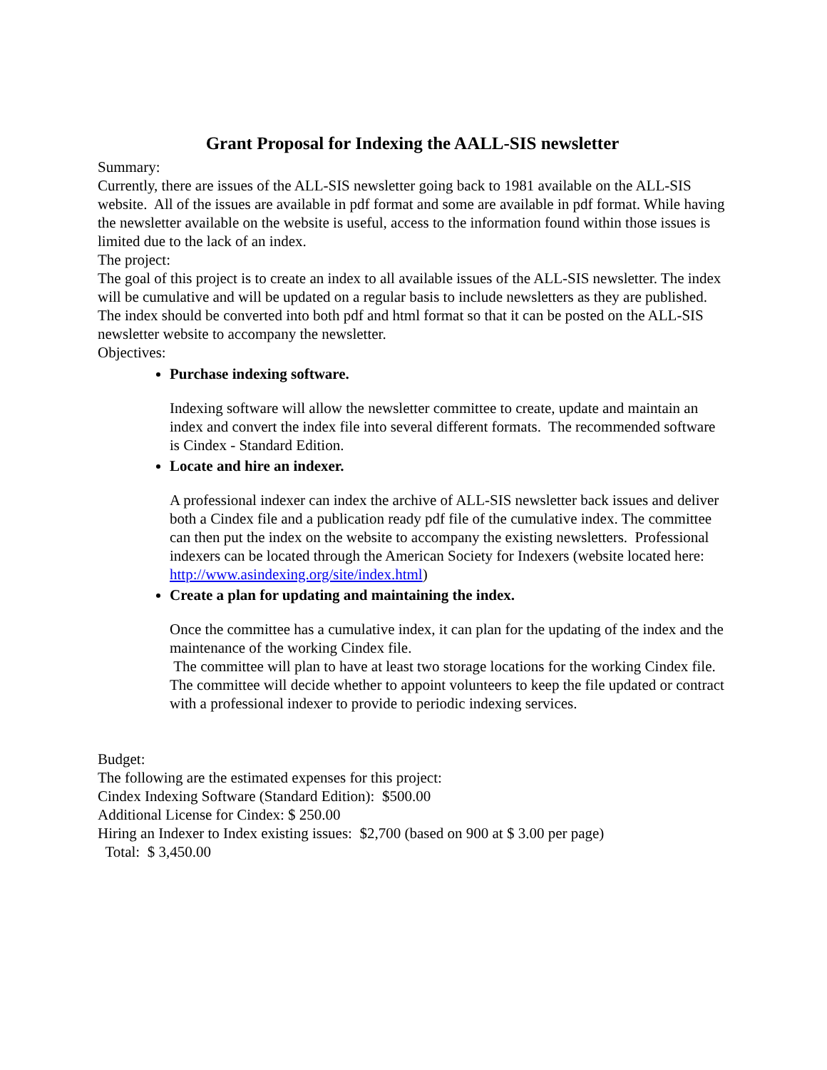Grant Proposal for Indexing the AALL-SIS newsletter
Summary:
Currently, there are issues of the ALL-SIS newsletter going back to 1981 available on the ALL-SIS website. All of the issues are available in pdf format and some are available in pdf format. While having the newsletter available on the website is useful, access to the information found within those issues is limited due to the lack of an index.
The project:
The goal of this project is to create an index to all available issues of the ALL-SIS newsletter. The index will be cumulative and will be updated on a regular basis to include newsletters as they are published. The index should be converted into both pdf and html format so that it can be posted on the ALL-SIS newsletter website to accompany the newsletter.
Objectives:
Purchase indexing software.
Indexing software will allow the newsletter committee to create, update and maintain an index and convert the index file into several different formats. The recommended software is Cindex - Standard Edition.
Locate and hire an indexer.
A professional indexer can index the archive of ALL-SIS newsletter back issues and deliver both a Cindex file and a publication ready pdf file of the cumulative index. The committee can then put the index on the website to accompany the existing newsletters. Professional indexers can be located through the American Society for Indexers (website located here: http://www.asindexing.org/site/index.html)
Create a plan for updating and maintaining the index.
Once the committee has a cumulative index, it can plan for the updating of the index and the maintenance of the working Cindex file.
The committee will plan to have at least two storage locations for the working Cindex file. The committee will decide whether to appoint volunteers to keep the file updated or contract with a professional indexer to provide to periodic indexing services.
Budget:
The following are the estimated expenses for this project:
Cindex Indexing Software (Standard Edition): $500.00
Additional License for Cindex: $ 250.00
Hiring an Indexer to Index existing issues: $2,700 (based on 900 at $ 3.00 per page)
Total: $ 3,450.00